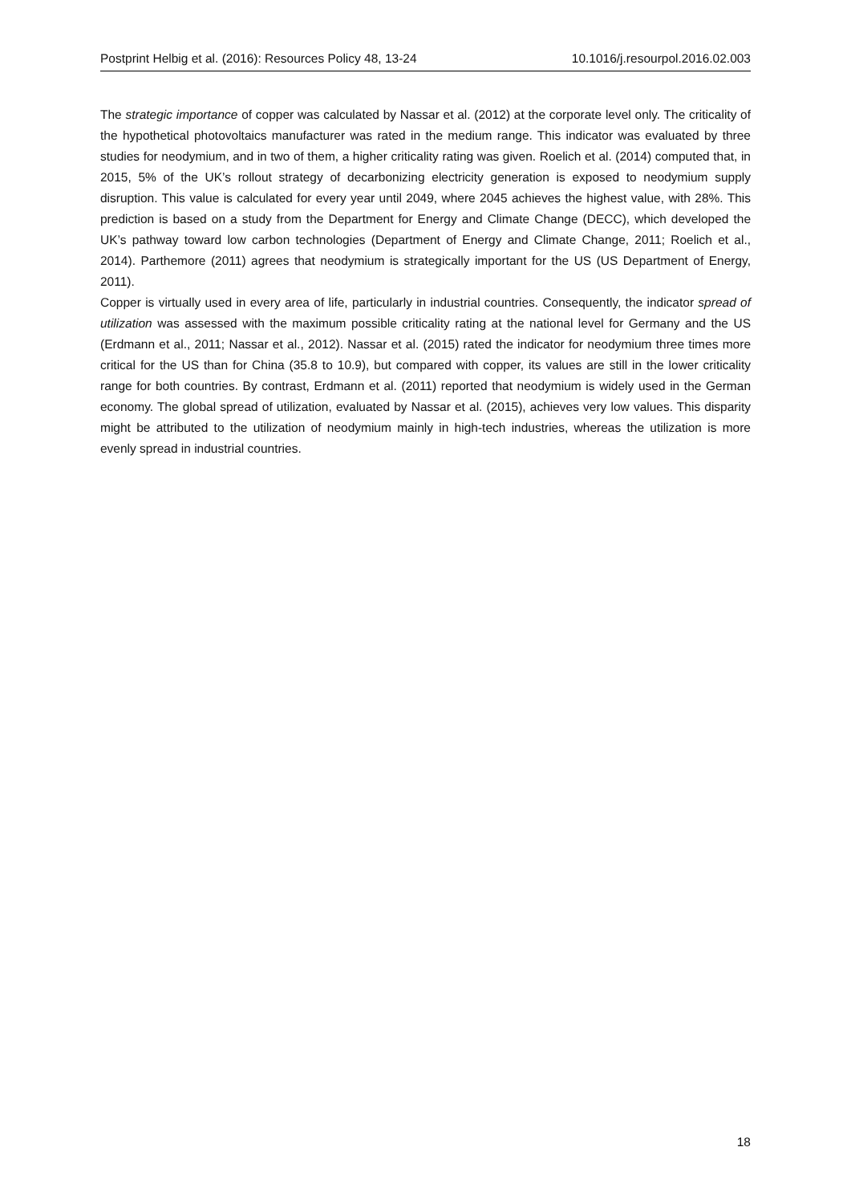Postprint Helbig et al. (2016): Resources Policy 48, 13-24 10.1016/j.resourpol.2016.02.003
The strategic importance of copper was calculated by Nassar et al. (2012) at the corporate level only. The criticality of the hypothetical photovoltaics manufacturer was rated in the medium range. This indicator was evaluated by three studies for neodymium, and in two of them, a higher criticality rating was given. Roelich et al. (2014) computed that, in 2015, 5% of the UK’s rollout strategy of decarbonizing electricity generation is exposed to neodymium supply disruption. This value is calculated for every year until 2049, where 2045 achieves the highest value, with 28%. This prediction is based on a study from the Department for Energy and Climate Change (DECC), which developed the UK’s pathway toward low carbon technologies (Department of Energy and Climate Change, 2011; Roelich et al., 2014). Parthemore (2011) agrees that neodymium is strategically important for the US (US Department of Energy, 2011).
Copper is virtually used in every area of life, particularly in industrial countries. Consequently, the indicator spread of utilization was assessed with the maximum possible criticality rating at the national level for Germany and the US (Erdmann et al., 2011; Nassar et al., 2012). Nassar et al. (2015) rated the indicator for neodymium three times more critical for the US than for China (35.8 to 10.9), but compared with copper, its values are still in the lower criticality range for both countries. By contrast, Erdmann et al. (2011) reported that neodymium is widely used in the German economy. The global spread of utilization, evaluated by Nassar et al. (2015), achieves very low values. This disparity might be attributed to the utilization of neodymium mainly in high-tech industries, whereas the utilization is more evenly spread in industrial countries.
18